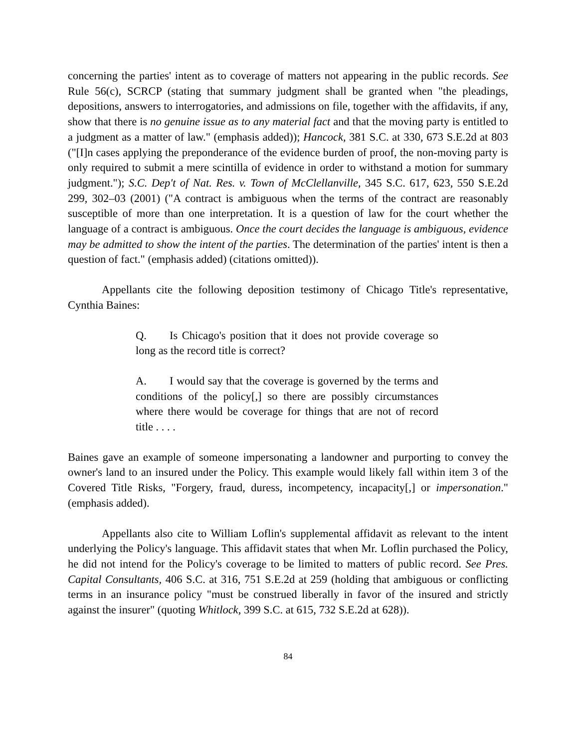concerning the parties' intent as to coverage of matters not appearing in the public records. See Rule 56(c), SCRCP (stating that summary judgment shall be granted when "the pleadings, depositions, answers to interrogatories, and admissions on file, together with the affidavits, if any, show that there is no genuine issue as to any material fact and that the moving party is entitled to a judgment as a matter of law." (emphasis added)); Hancock, 381 S.C. at 330, 673 S.E.2d at 803 ("[I]n cases applying the preponderance of the evidence burden of proof, the non-moving party is only required to submit a mere scintilla of evidence in order to withstand a motion for summary judgment."); S.C. Dep't of Nat. Res. v. Town of McClellanville, 345 S.C. 617, 623, 550 S.E.2d 299, 302–03 (2001) ("A contract is ambiguous when the terms of the contract are reasonably susceptible of more than one interpretation. It is a question of law for the court whether the language of a contract is ambiguous. Once the court decides the language is ambiguous, evidence may be admitted to show the intent of the parties. The determination of the parties' intent is then a question of fact." (emphasis added) (citations omitted)).
Appellants cite the following deposition testimony of Chicago Title's representative, Cynthia Baines:
Q. Is Chicago's position that it does not provide coverage so long as the record title is correct?
A. I would say that the coverage is governed by the terms and conditions of the policy[,] so there are possibly circumstances where there would be coverage for things that are not of record title . . . .
Baines gave an example of someone impersonating a landowner and purporting to convey the owner's land to an insured under the Policy. This example would likely fall within item 3 of the Covered Title Risks, "Forgery, fraud, duress, incompetency, incapacity[,] or impersonation." (emphasis added).
Appellants also cite to William Loflin's supplemental affidavit as relevant to the intent underlying the Policy's language. This affidavit states that when Mr. Loflin purchased the Policy, he did not intend for the Policy's coverage to be limited to matters of public record. See Pres. Capital Consultants, 406 S.C. at 316, 751 S.E.2d at 259 (holding that ambiguous or conflicting terms in an insurance policy "must be construed liberally in favor of the insured and strictly against the insurer" (quoting Whitlock, 399 S.C. at 615, 732 S.E.2d at 628)).
84